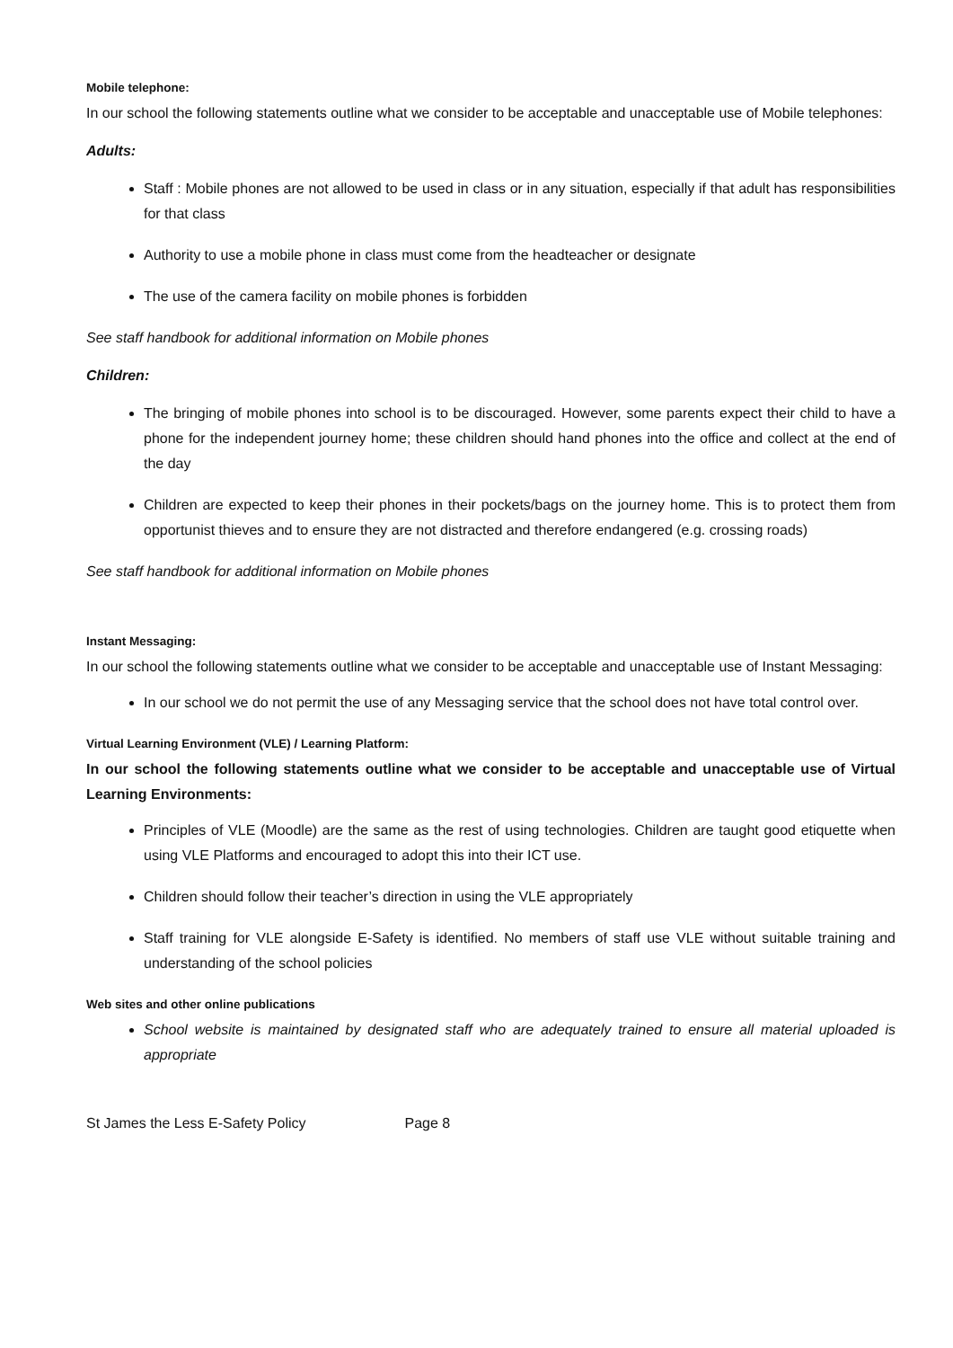Mobile telephone:
In our school the following statements outline what we consider to be acceptable and unacceptable use of Mobile telephones:
Adults:
Staff : Mobile phones are not allowed to be used in class or in any situation, especially if that adult has responsibilities for that class
Authority to use a mobile phone in class must come from the headteacher or designate
The use of the camera facility on mobile phones is forbidden
See staff handbook for additional information on Mobile phones
Children:
The bringing of mobile phones into school is to be discouraged. However, some parents expect their child to have a phone for the independent journey home; these children should hand phones into the office and collect at the end of the day
Children are expected to keep their phones in their pockets/bags on the journey home. This is to protect them from opportunist thieves and to ensure they are not distracted and therefore endangered (e.g. crossing roads)
See staff handbook for additional information on Mobile phones
Instant Messaging:
In our school the following statements outline what we consider to be acceptable and unacceptable use of Instant Messaging:
In our school we do not permit the use of any Messaging service that the school does not have total control over.
Virtual Learning Environment (VLE) / Learning Platform:
In our school the following statements outline what we consider to be acceptable and unacceptable use of Virtual Learning Environments:
Principles of VLE (Moodle) are the same as the rest of using technologies. Children are taught good etiquette when using VLE Platforms and encouraged to adopt this into their ICT use.
Children should follow their teacher’s direction in using the VLE appropriately
Staff training for VLE alongside E-Safety is identified. No members of staff use VLE without suitable training and understanding of the school policies
Web sites and other online publications
School website is maintained by designated staff who are adequately trained to ensure all material uploaded is appropriate
St James the Less E-Safety Policy Page 8